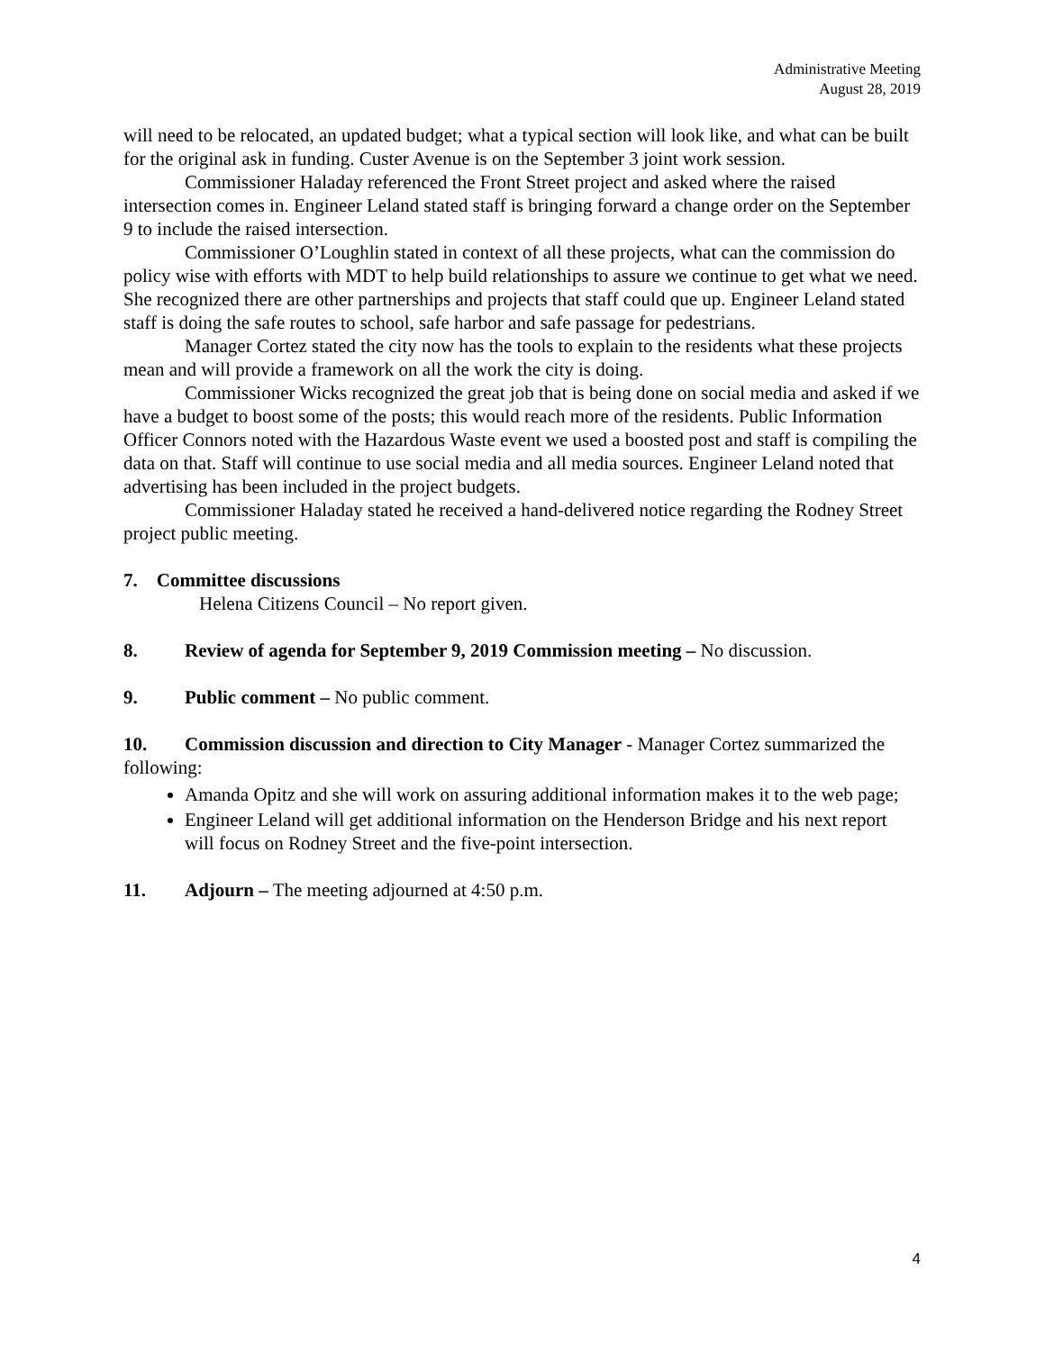Administrative Meeting
August 28, 2019
will need to be relocated, an updated budget; what a typical section will look like, and what can be built for the original ask in funding. Custer Avenue is on the September 3 joint work session.
Commissioner Haladay referenced the Front Street project and asked where the raised intersection comes in. Engineer Leland stated staff is bringing forward a change order on the September 9 to include the raised intersection.
Commissioner O’Loughlin stated in context of all these projects, what can the commission do policy wise with efforts with MDT to help build relationships to assure we continue to get what we need. She recognized there are other partnerships and projects that staff could que up. Engineer Leland stated staff is doing the safe routes to school, safe harbor and safe passage for pedestrians.
Manager Cortez stated the city now has the tools to explain to the residents what these projects mean and will provide a framework on all the work the city is doing.
Commissioner Wicks recognized the great job that is being done on social media and asked if we have a budget to boost some of the posts; this would reach more of the residents. Public Information Officer Connors noted with the Hazardous Waste event we used a boosted post and staff is compiling the data on that. Staff will continue to use social media and all media sources. Engineer Leland noted that advertising has been included in the project budgets.
Commissioner Haladay stated he received a hand-delivered notice regarding the Rodney Street project public meeting.
7. Committee discussions
Helena Citizens Council – No report given.
8. Review of agenda for September 9, 2019 Commission meeting – No discussion.
9. Public comment – No public comment.
10. Commission discussion and direction to City Manager - Manager Cortez summarized the following:
Amanda Opitz and she will work on assuring additional information makes it to the web page;
Engineer Leland will get additional information on the Henderson Bridge and his next report will focus on Rodney Street and the five-point intersection.
11. Adjourn – The meeting adjourned at 4:50 p.m.
4